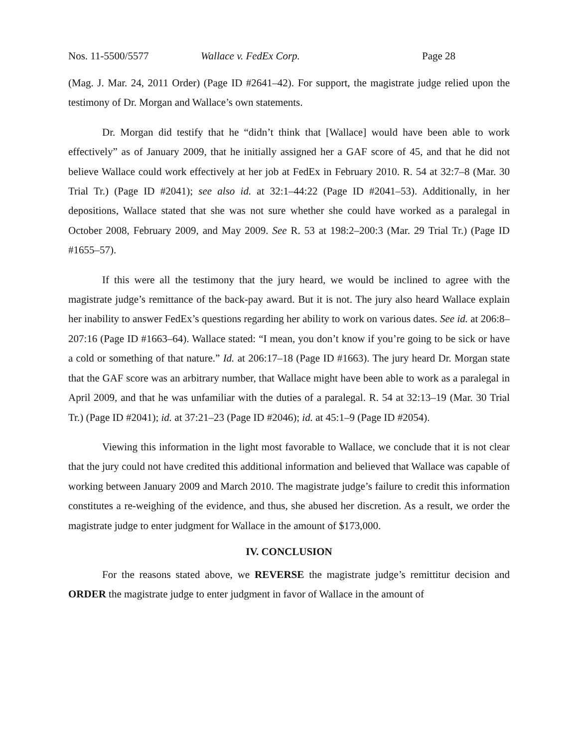Nos. 11-5500/5577 Wallace v. FedEx Corp. Page 28
(Mag. J. Mar. 24, 2011 Order) (Page ID #2641–42). For support, the magistrate judge relied upon the testimony of Dr. Morgan and Wallace’s own statements.
Dr. Morgan did testify that he “didn’t think that [Wallace] would have been able to work effectively” as of January 2009, that he initially assigned her a GAF score of 45, and that he did not believe Wallace could work effectively at her job at FedEx in February 2010. R. 54 at 32:7–8 (Mar. 30 Trial Tr.) (Page ID #2041); see also id. at 32:1–44:22 (Page ID #2041–53). Additionally, in her depositions, Wallace stated that she was not sure whether she could have worked as a paralegal in October 2008, February 2009, and May 2009. See R. 53 at 198:2–200:3 (Mar. 29 Trial Tr.) (Page ID #1655–57).
If this were all the testimony that the jury heard, we would be inclined to agree with the magistrate judge’s remittance of the back-pay award. But it is not. The jury also heard Wallace explain her inability to answer FedEx’s questions regarding her ability to work on various dates. See id. at 206:8–207:16 (Page ID #1663–64). Wallace stated: “I mean, you don’t know if you’re going to be sick or have a cold or something of that nature.” Id. at 206:17–18 (Page ID #1663). The jury heard Dr. Morgan state that the GAF score was an arbitrary number, that Wallace might have been able to work as a paralegal in April 2009, and that he was unfamiliar with the duties of a paralegal. R. 54 at 32:13–19 (Mar. 30 Trial Tr.) (Page ID #2041); id. at 37:21–23 (Page ID #2046); id. at 45:1–9 (Page ID #2054).
Viewing this information in the light most favorable to Wallace, we conclude that it is not clear that the jury could not have credited this additional information and believed that Wallace was capable of working between January 2009 and March 2010. The magistrate judge’s failure to credit this information constitutes a re-weighing of the evidence, and thus, she abused her discretion. As a result, we order the magistrate judge to enter judgment for Wallace in the amount of $173,000.
IV. CONCLUSION
For the reasons stated above, we REVERSE the magistrate judge’s remittitur decision and ORDER the magistrate judge to enter judgment in favor of Wallace in the amount of